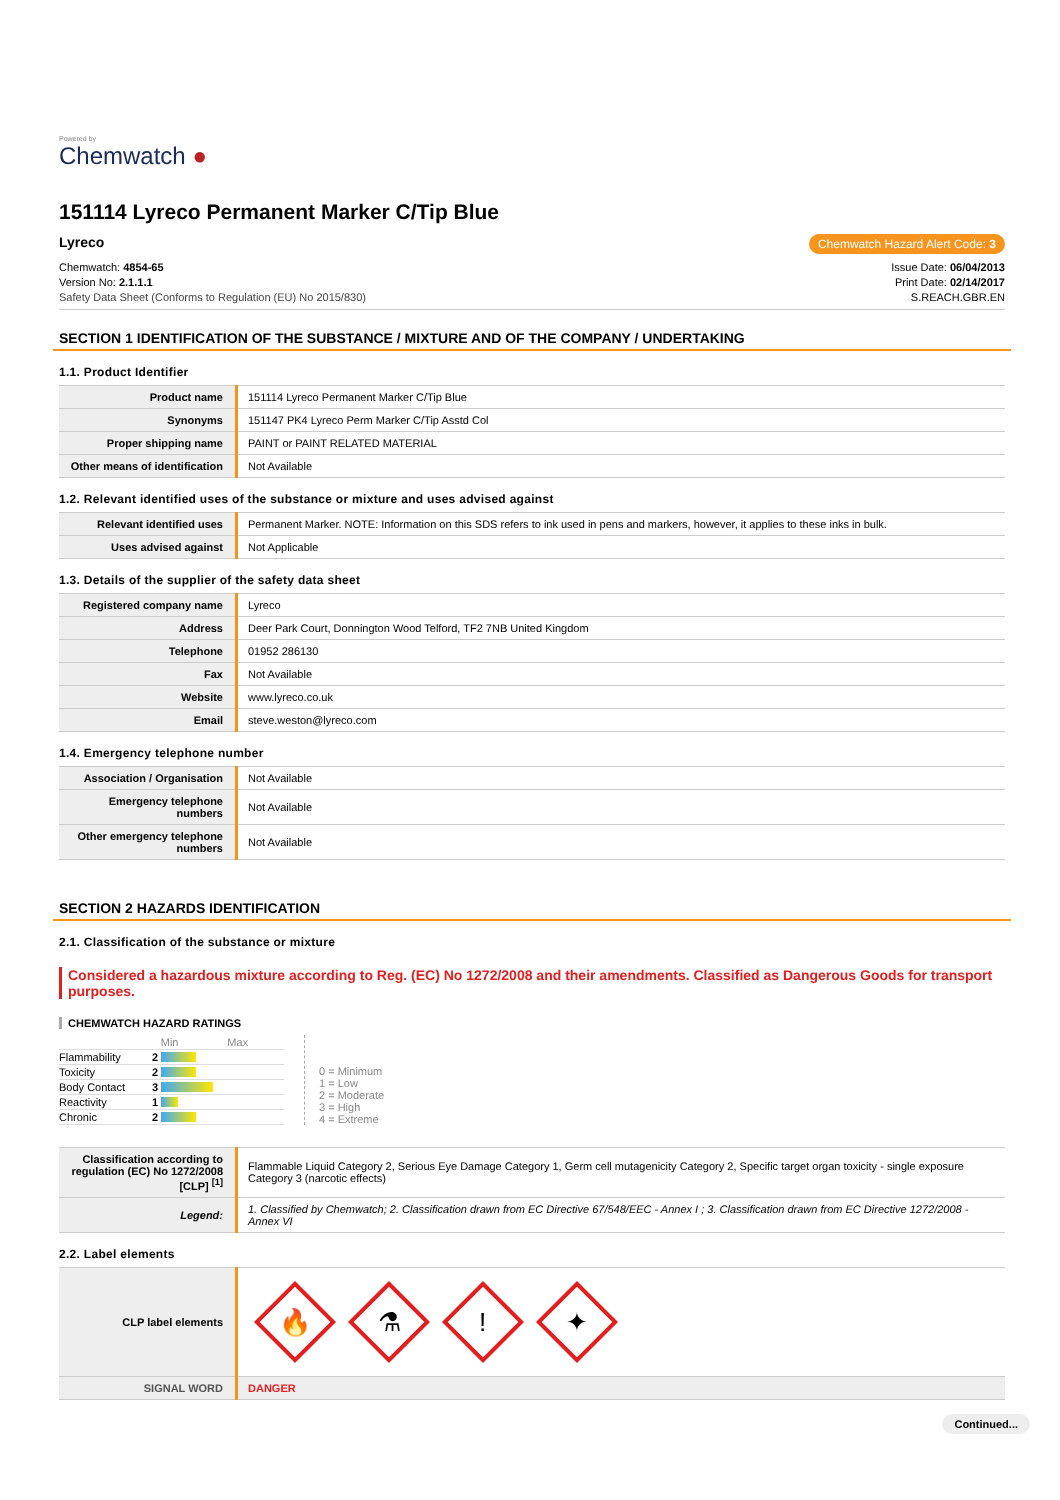Powered by
Chemwatch ●
151114 Lyreco Permanent Marker C/Tip Blue
Lyreco
Chemwatch Hazard Alert Code: 3
Chemwatch: 4854-65
Version No: 2.1.1.1
Safety Data Sheet (Conforms to Regulation (EU) No 2015/830)
Issue Date: 06/04/2013
Print Date: 02/14/2017
S.REACH.GBR.EN
SECTION 1 IDENTIFICATION OF THE SUBSTANCE / MIXTURE AND OF THE COMPANY / UNDERTAKING
1.1. Product Identifier
| Product name | 151114 Lyreco Permanent Marker C/Tip Blue |
| Synonyms | 151147 PK4 Lyreco Perm Marker C/Tip Asstd Col |
| Proper shipping name | PAINT or PAINT RELATED MATERIAL |
| Other means of identification | Not Available |
1.2. Relevant identified uses of the substance or mixture and uses advised against
| Relevant identified uses | Permanent Marker. NOTE: Information on this SDS refers to ink used in pens and markers, however, it applies to these inks in bulk. |
| Uses advised against | Not Applicable |
1.3. Details of the supplier of the safety data sheet
| Registered company name | Lyreco |
| Address | Deer Park Court, Donnington Wood Telford, TF2 7NB United Kingdom |
| Telephone | 01952 286130 |
| Fax | Not Available |
| Website | www.lyreco.co.uk |
| Email | steve.weston@lyreco.com |
1.4. Emergency telephone number
| Association / Organisation | Not Available |
| Emergency telephone numbers | Not Available |
| Other emergency telephone numbers | Not Available |
SECTION 2 HAZARDS IDENTIFICATION
2.1. Classification of the substance or mixture
Considered a hazardous mixture according to Reg. (EC) No 1272/2008 and their amendments. Classified as Dangerous Goods for transport purposes.
CHEMWATCH HAZARD RATINGS
| | | Min Max |
| Flammability | 2 | |
| Toxicity | 2 | |
| Body Contact | 3 | |
| Reactivity | 1 | |
| Chronic | 2 | |
0 = Minimum
1 = Low
2 = Moderate
3 = High
4 = Extreme
| Classification according to regulation (EC) No 1272/2008 [CLP] <sup>[1]</sup> | Flammable Liquid Category 2, Serious Eye Damage Category 1, Germ cell mutagenicity Category 2, Specific target organ toxicity - single exposure Category 3 (narcotic effects) |
| Legend: | 1. Classified by Chemwatch; 2. Classification drawn from EC Directive 67/548/EEC - Annex I ; 3. Classification drawn from EC Directive 1272/2008 - Annex VI |
2.2. Label elements
| CLP label elements | 🔥 ⚗ ! ✦ |
| SIGNAL WORD | DANGER |
Continued...